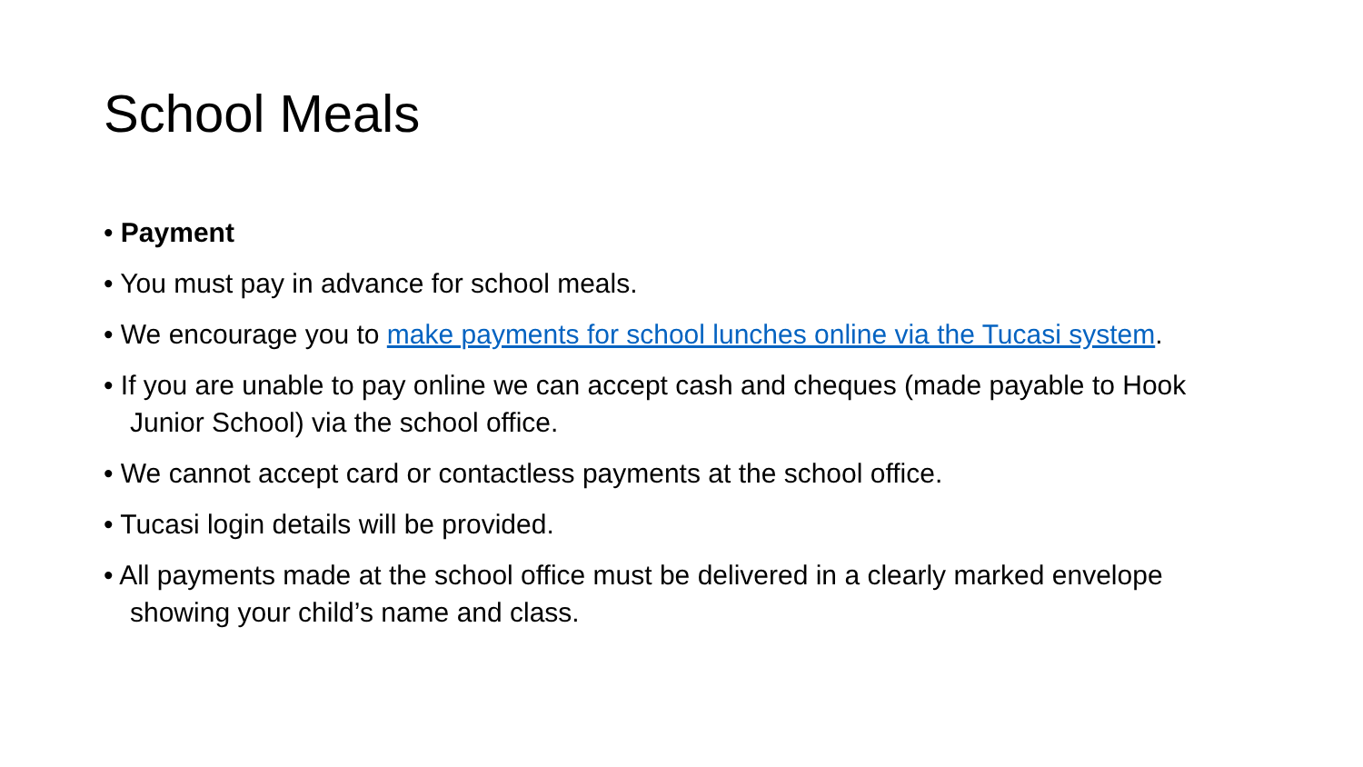School Meals
• Payment
• You must pay in advance for school meals.
• We encourage you to make payments for school lunches online via the Tucasi system.
• If you are unable to pay online we can accept cash and cheques (made payable to Hook Junior School) via the school office.
• We cannot accept card or contactless payments at the school office.
• Tucasi login details will be provided.
• All payments made at the school office must be delivered in a clearly marked envelope showing your child’s name and class.